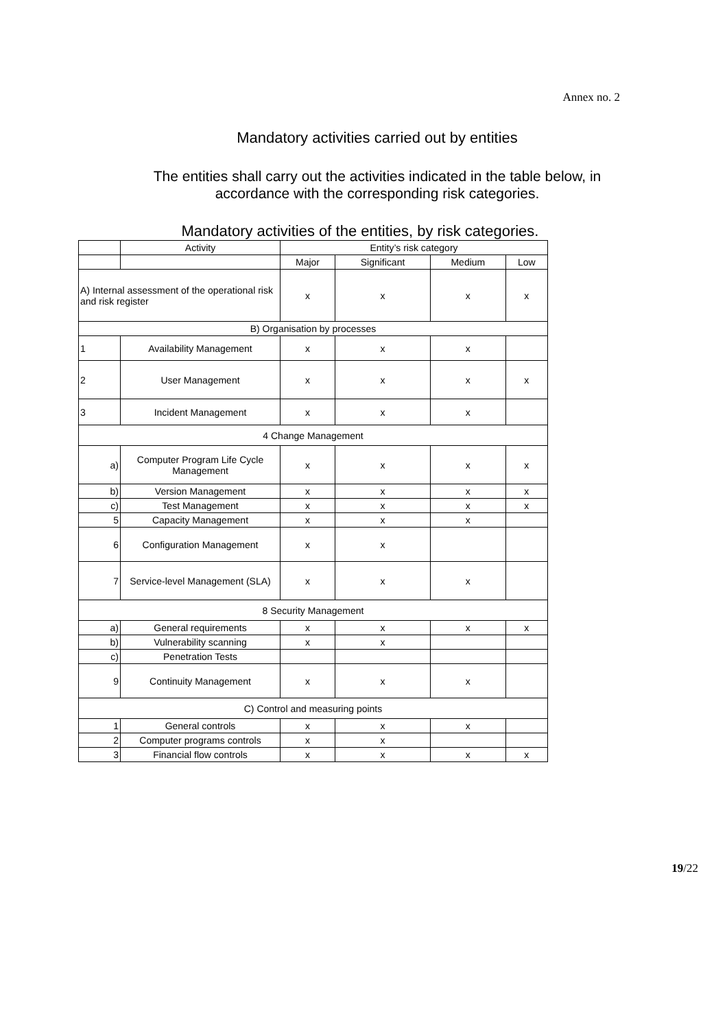Annex no. 2
Mandatory activities carried out by entities
The entities shall carry out the activities indicated in the table below, in accordance with the corresponding risk categories.
Mandatory activities of the entities, by risk categories.
| | Activity | Entity’s risk category | | | |
| --- | --- | --- | --- | --- | --- |
| | | Major | Significant | Medium | Low |
| A) Internal assessment of the operational risk and risk register | | x | x | x | x |
| B) Organisation by processes | | | | | |
| 1 | Availability Management | x | x | x | |
| 2 | User Management | x | x | x | x |
| 3 | Incident Management | x | x | x | |
| 4 Change Management | | | | | |
| a) | Computer Program Life Cycle Management | x | x | x | x |
| b) | Version Management | x | x | x | x |
| c) | Test Management | x | x | x | x |
| 5 | Capacity Management | x | x | x | |
| 6 | Configuration Management | x | x | | |
| 7 | Service-level Management (SLA) | x | x | x | |
| 8 Security Management | | | | | |
| a) | General requirements | x | x | x | x |
| b) | Vulnerability scanning | x | x | | |
| c) | Penetration Tests | | | | |
| 9 | Continuity Management | x | x | x | |
| C) Control and measuring points | | | | | |
| 1 | General controls | x | x | x | |
| 2 | Computer programs controls | x | x | | |
| 3 | Financial flow controls | x | x | x | x |
19/22